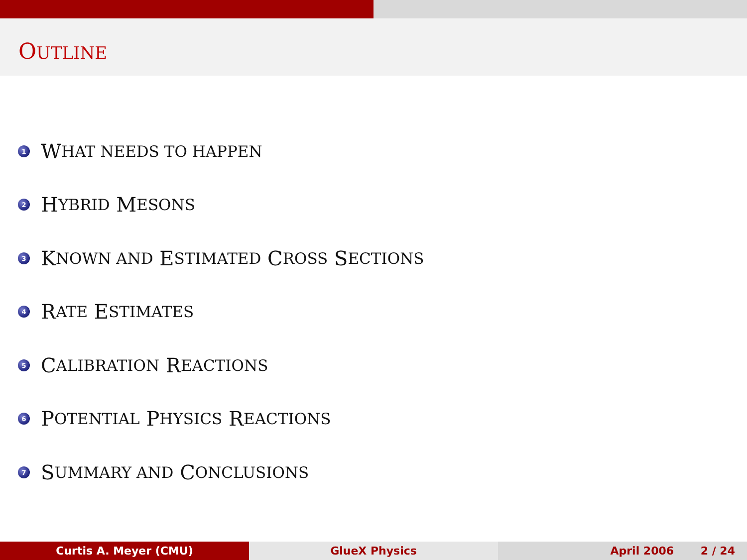OUTLINE
1 W HAT NEEDS TO HAPPEN
2 H YBRID M ESONS
3 K NOWN AND E STIMATED C ROSS S ECTIONS
4 R ATE E STIMATES
5 C ALIBRATION R EACTIONS
6 P OTENTIAL P HYSICS R EACTIONS
7 S UMMARY AND C ONCLUSIONS
Curtis A. Meyer (CMU) GlueX Physics April 2006 2 / 24